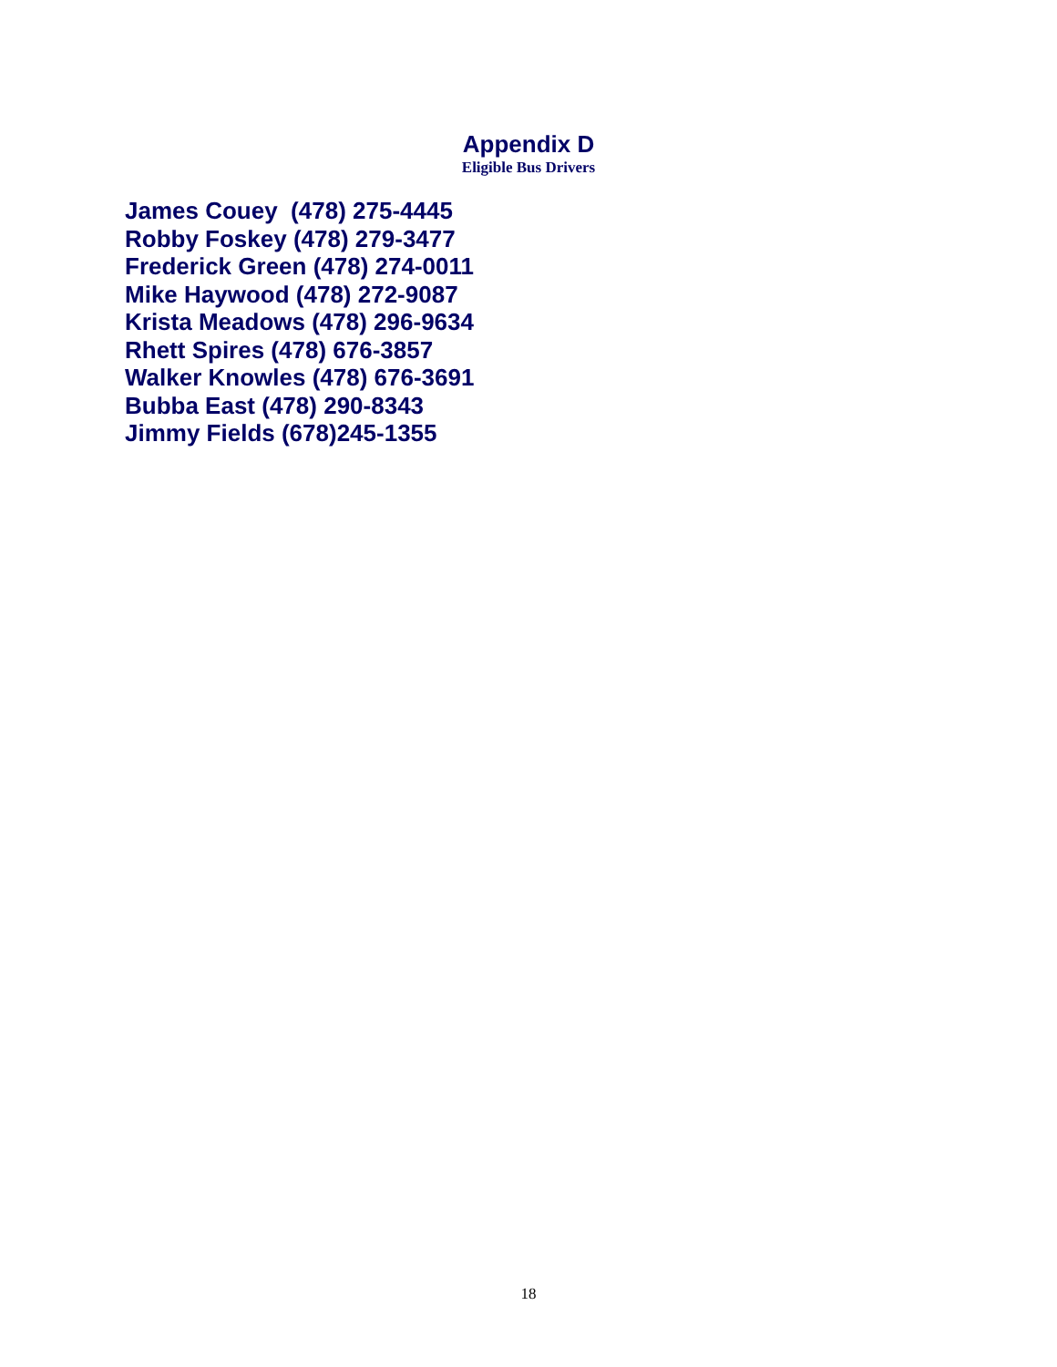Appendix D
Eligible Bus Drivers
James Couey (478) 275-4445
Robby Foskey (478) 279-3477
Frederick Green (478) 274-0011
Mike Haywood (478) 272-9087
Krista Meadows (478) 296-9634
Rhett Spires (478) 676-3857
Walker Knowles (478) 676-3691
Bubba East (478) 290-8343
Jimmy Fields (678)245-1355
18